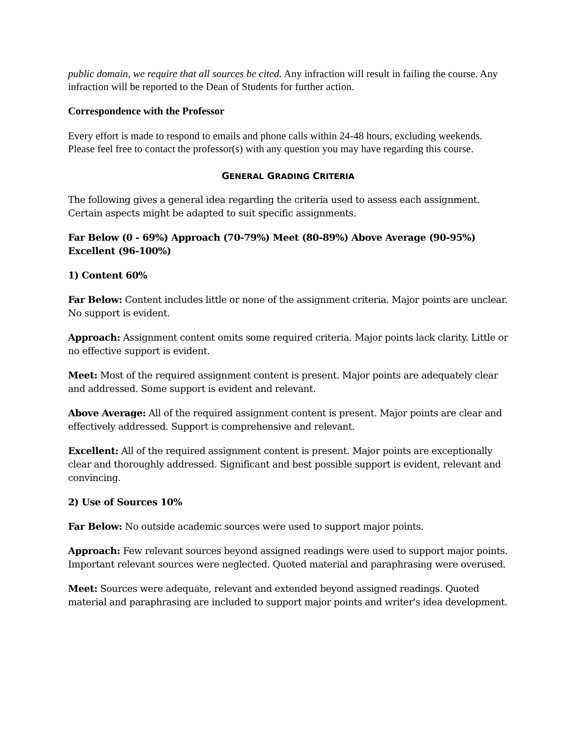public domain, we require that all sources be cited. Any infraction will result in failing the course. Any infraction will be reported to the Dean of Students for further action.
Correspondence with the Professor
Every effort is made to respond to emails and phone calls within 24-48 hours, excluding weekends. Please feel free to contact the professor(s) with any question you may have regarding this course.
GENERAL GRADING CRITERIA
The following gives a general idea regarding the criteria used to assess each assignment. Certain aspects might be adapted to suit specific assignments.
Far Below (0 - 69%) Approach (70-79%) Meet (80-89%) Above Average (90-95%) Excellent (96-100%)
1) Content 60%
Far Below: Content includes little or none of the assignment criteria. Major points are unclear. No support is evident.
Approach: Assignment content omits some required criteria. Major points lack clarity. Little or no effective support is evident.
Meet: Most of the required assignment content is present. Major points are adequately clear and addressed. Some support is evident and relevant.
Above Average: All of the required assignment content is present. Major points are clear and effectively addressed. Support is comprehensive and relevant.
Excellent: All of the required assignment content is present. Major points are exceptionally clear and thoroughly addressed. Significant and best possible support is evident, relevant and convincing.
2) Use of Sources 10%
Far Below: No outside academic sources were used to support major points.
Approach: Few relevant sources beyond assigned readings were used to support major points. Important relevant sources were neglected. Quoted material and paraphrasing were overused.
Meet: Sources were adequate, relevant and extended beyond assigned readings. Quoted material and paraphrasing are included to support major points and writer's idea development.